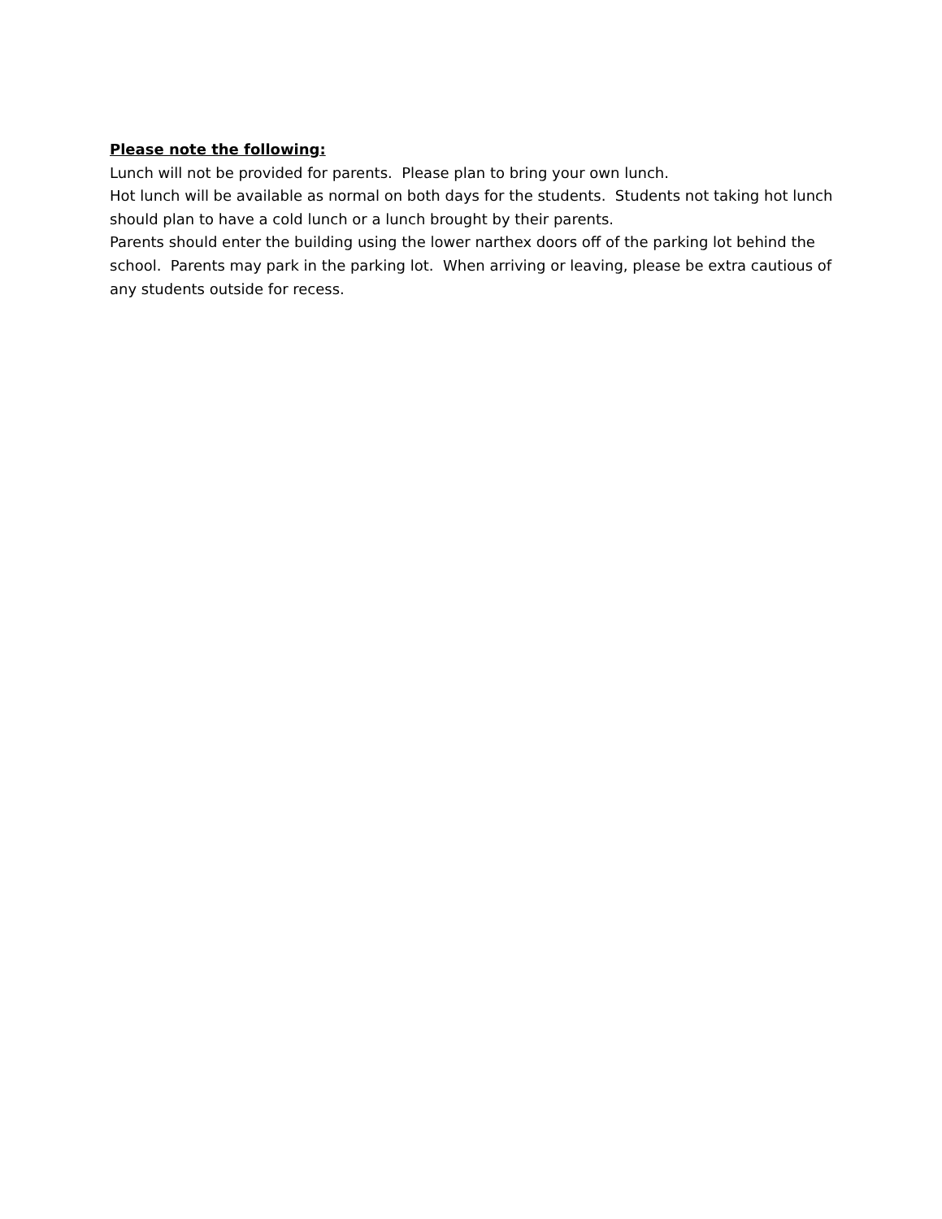Please note the following:
Lunch will not be provided for parents. Please plan to bring your own lunch.
Hot lunch will be available as normal on both days for the students. Students not taking hot lunch should plan to have a cold lunch or a lunch brought by their parents.
Parents should enter the building using the lower narthex doors off of the parking lot behind the school. Parents may park in the parking lot. When arriving or leaving, please be extra cautious of any students outside for recess.